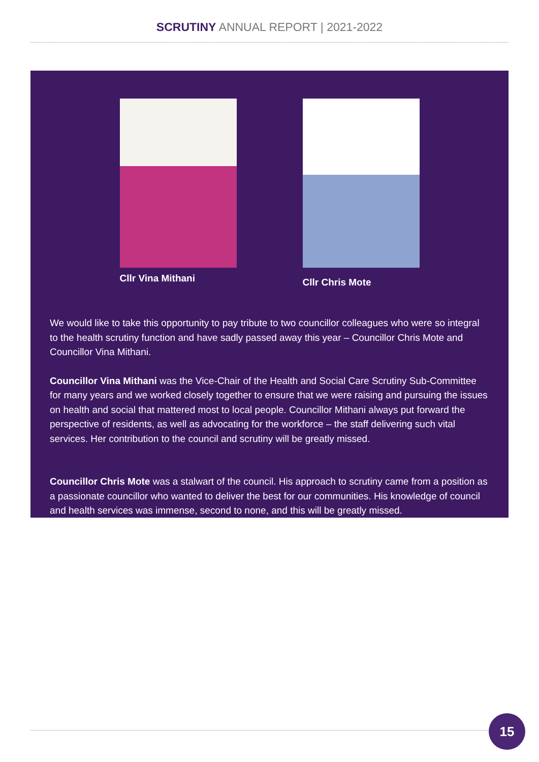SCRUTINY ANNUAL REPORT | 2021-2022
Cllr Vina Mithani
Cllr Chris Mote
We would like to take this opportunity to pay tribute to two councillor colleagues who were so integral to the health scrutiny function and have sadly passed away this year – Councillor Chris Mote and Councillor Vina Mithani.
Councillor Vina Mithani was the Vice-Chair of the Health and Social Care Scrutiny Sub-Committee for many years and we worked closely together to ensure that we were raising and pursuing the issues on health and social that mattered most to local people. Councillor Mithani always put forward the perspective of residents, as well as advocating for the workforce – the staff delivering such vital services. Her contribution to the council and scrutiny will be greatly missed.
Councillor Chris Mote was a stalwart of the council. His approach to scrutiny came from a position as a passionate councillor who wanted to deliver the best for our communities. His knowledge of council and health services was immense, second to none, and this will be greatly missed.
15